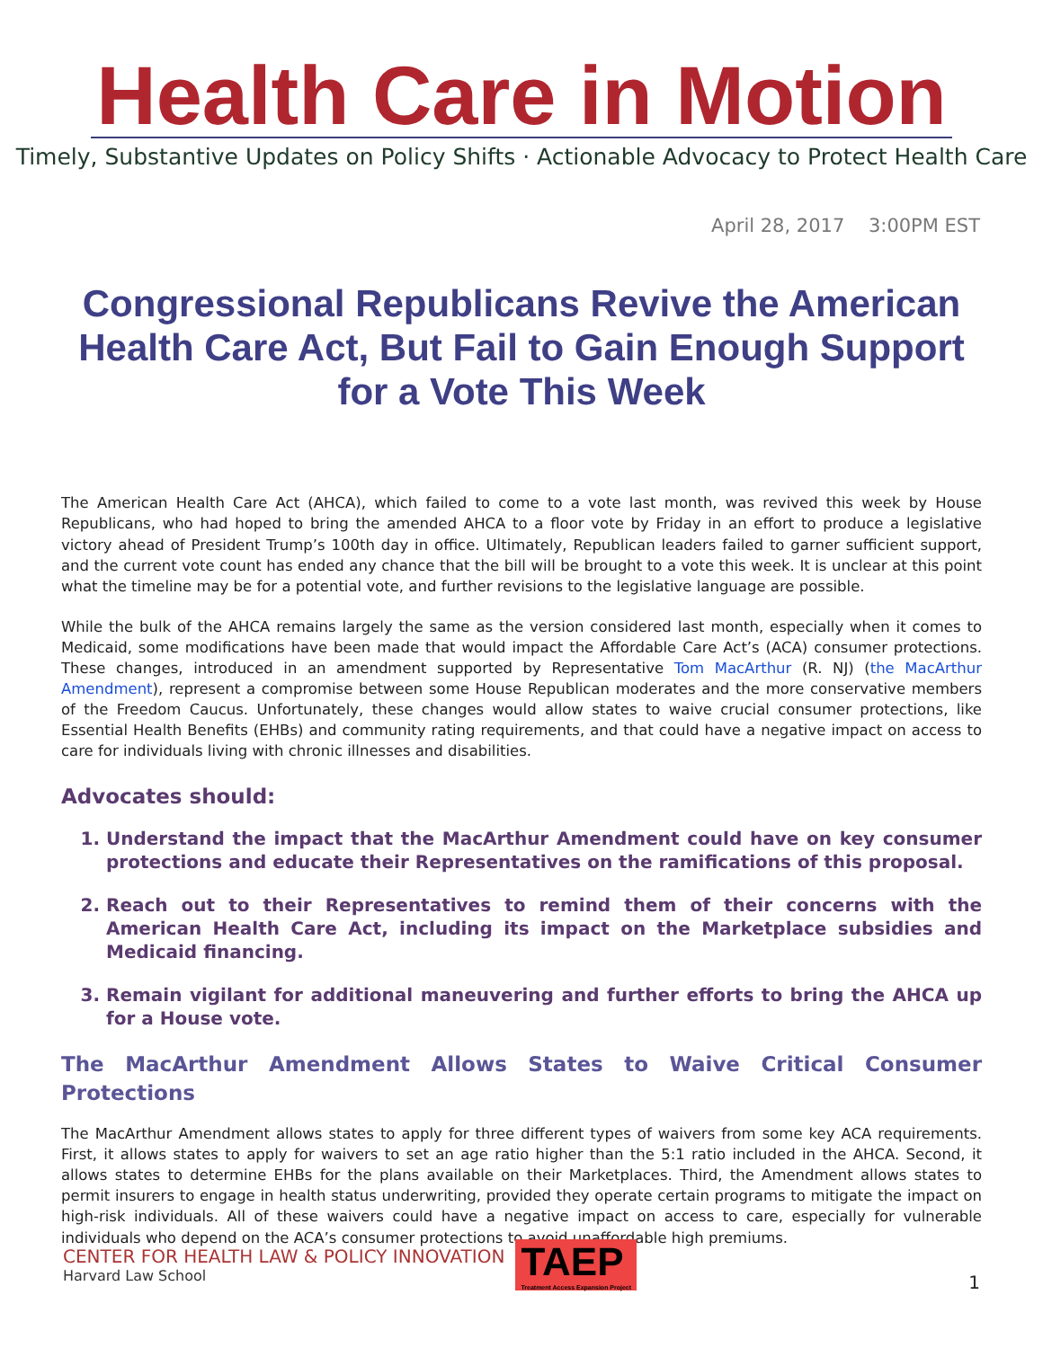Health Care in Motion
Timely, Substantive Updates on Policy Shifts · Actionable Advocacy to Protect Health Care
April 28, 2017 3:00PM EST
Congressional Republicans Revive the American Health Care Act, But Fail to Gain Enough Support for a Vote This Week
The American Health Care Act (AHCA), which failed to come to a vote last month, was revived this week by House Republicans, who had hoped to bring the amended AHCA to a floor vote by Friday in an effort to produce a legislative victory ahead of President Trump’s 100th day in office. Ultimately, Republican leaders failed to garner sufficient support, and the current vote count has ended any chance that the bill will be brought to a vote this week. It is unclear at this point what the timeline may be for a potential vote, and further revisions to the legislative language are possible.
While the bulk of the AHCA remains largely the same as the version considered last month, especially when it comes to Medicaid, some modifications have been made that would impact the Affordable Care Act’s (ACA) consumer protections. These changes, introduced in an amendment supported by Representative Tom MacArthur (R. NJ) (the MacArthur Amendment), represent a compromise between some House Republican moderates and the more conservative members of the Freedom Caucus. Unfortunately, these changes would allow states to waive crucial consumer protections, like Essential Health Benefits (EHBs) and community rating requirements, and that could have a negative impact on access to care for individuals living with chronic illnesses and disabilities.
Advocates should:
1. Understand the impact that the MacArthur Amendment could have on key consumer protections and educate their Representatives on the ramifications of this proposal.
2. Reach out to their Representatives to remind them of their concerns with the American Health Care Act, including its impact on the Marketplace subsidies and Medicaid financing.
3. Remain vigilant for additional maneuvering and further efforts to bring the AHCA up for a House vote.
The MacArthur Amendment Allows States to Waive Critical Consumer Protections
The MacArthur Amendment allows states to apply for three different types of waivers from some key ACA requirements. First, it allows states to apply for waivers to set an age ratio higher than the 5:1 ratio included in the AHCA. Second, it allows states to determine EHBs for the plans available on their Marketplaces. Third, the Amendment allows states to permit insurers to engage in health status underwriting, provided they operate certain programs to mitigate the impact on high-risk individuals. All of these waivers could have a negative impact on access to care, especially for vulnerable individuals who depend on the ACA’s consumer protections to avoid unaffordable high premiums.
CENTER FOR HEALTH LAW & POLICY INNOVATION
Harvard Law School
TAEP
Treatment Access Expansion Project
1